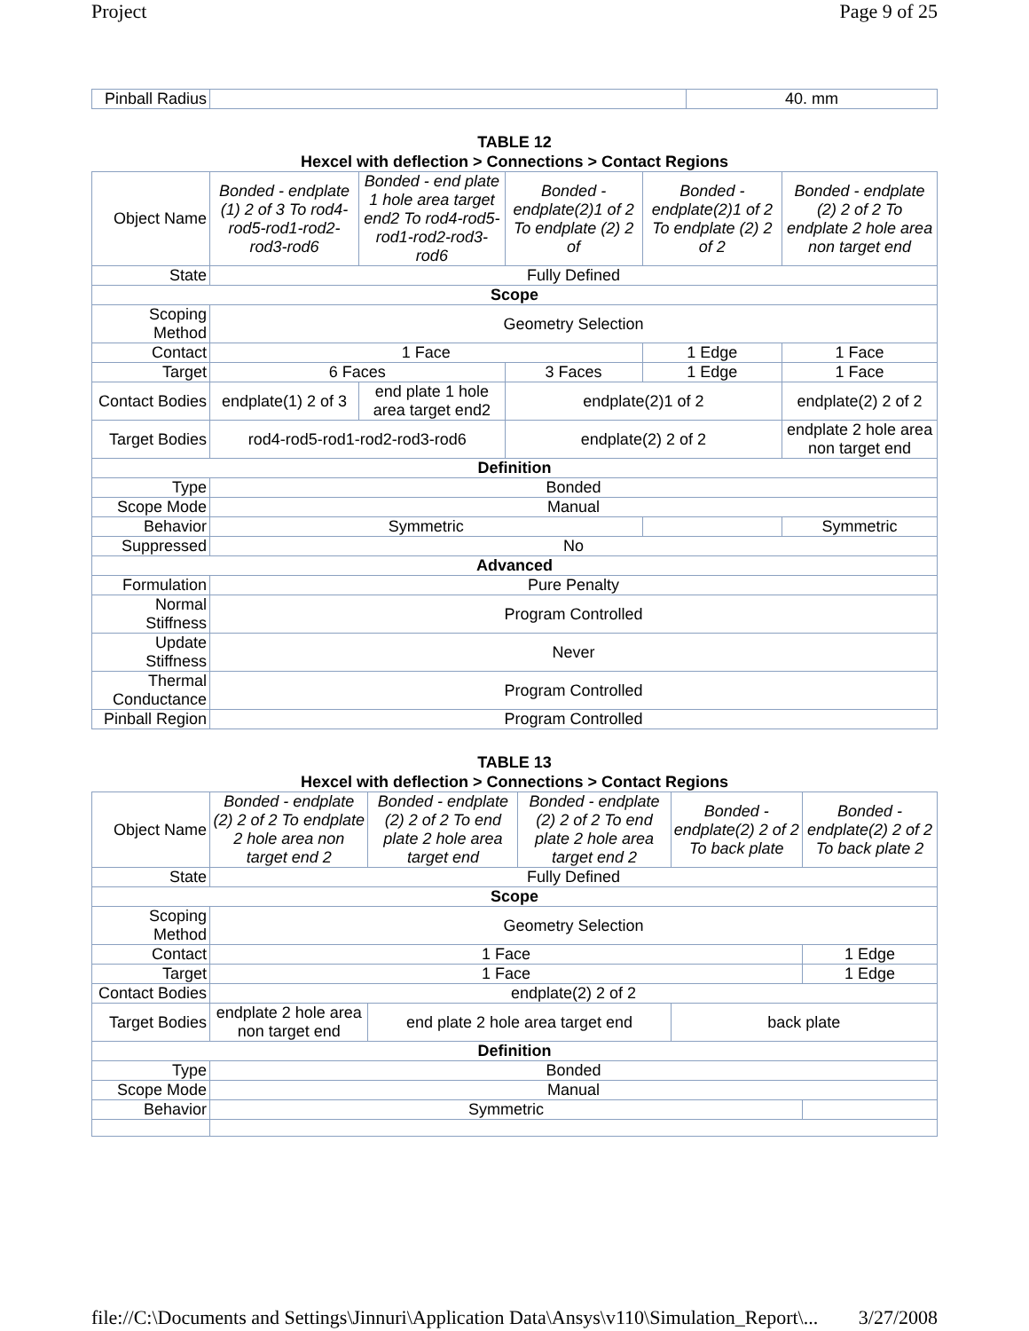Project Page 9 of 25
| Pinball Radius | | 40. mm |
TABLE 12
Hexcel with deflection > Connections > Contact Regions
| Object Name | Bonded - endplate (1) 2 of 3 To rod4-rod5-rod1-rod2-rod3-rod6 | Bonded - end plate 1 hole area target end2 To rod4-rod5-rod1-rod2-rod3-rod6 | Bonded - endplate(2)1 of 2 To endplate (2) 2 of | Bonded - endplate(2)1 of 2 To endplate (2) 2 of 2 | Bonded - endplate (2) 2 of 2 To endplate 2 hole area non target end |
| State | Fully Defined | | | | |
| Scope | | | | | |
| Scoping Method | Geometry Selection | | | | |
| Contact | 1 Face | | | 1 Edge | 1 Face |
| Target | 6 Faces | | 3 Faces | 1 Edge | 1 Face |
| Contact Bodies | endplate(1) 2 of 3 | end plate 1 hole area target end2 | endplate(2)1 of 2 | | endplate(2) 2 of 2 |
| Target Bodies | rod4-rod5-rod1-rod2-rod3-rod6 | | endplate(2) 2 of 2 | | endplate 2 hole area non target end |
| Definition | | | | | |
| Type | Bonded | | | | |
| Scope Mode | Manual | | | | |
| Behavior | Symmetric | | | | Symmetric |
| Suppressed | No | | | | |
| Advanced | | | | | |
| Formulation | Pure Penalty | | | | |
| Normal Stiffness | Program Controlled | | | | |
| Update Stiffness | Never | | | | |
| Thermal Conductance | Program Controlled | | | | |
| Pinball Region | Program Controlled | | | | |
TABLE 13
Hexcel with deflection > Connections > Contact Regions
| Object Name | Bonded - endplate (2) 2 of 2 To endplate 2 hole area non target end 2 | Bonded - endplate (2) 2 of 2 To end plate 2 hole area target end | Bonded - endplate (2) 2 of 2 To end plate 2 hole area target end 2 | Bonded - endplate(2) 2 of 2 To back plate | Bonded - endplate(2) 2 of 2 To back plate 2 |
| State | Fully Defined | | | | |
| Scope | | | | | |
| Scoping Method | Geometry Selection | | | | |
| Contact | 1 Face | | | | 1 Edge |
| Target | 1 Face | | | | 1 Edge |
| Contact Bodies | endplate(2) 2 of 2 | | | | |
| Target Bodies | endplate 2 hole area non target end | end plate 2 hole area target end | | back plate | |
| Definition | | | | | |
| Type | Bonded | | | | |
| Scope Mode | Manual | | | | |
| Behavior | Symmetric | | | | |
file://C:\Documents and Settings\Jinnuri\Application Data\Ansys\v110\Simulation_Report\... 3/27/2008